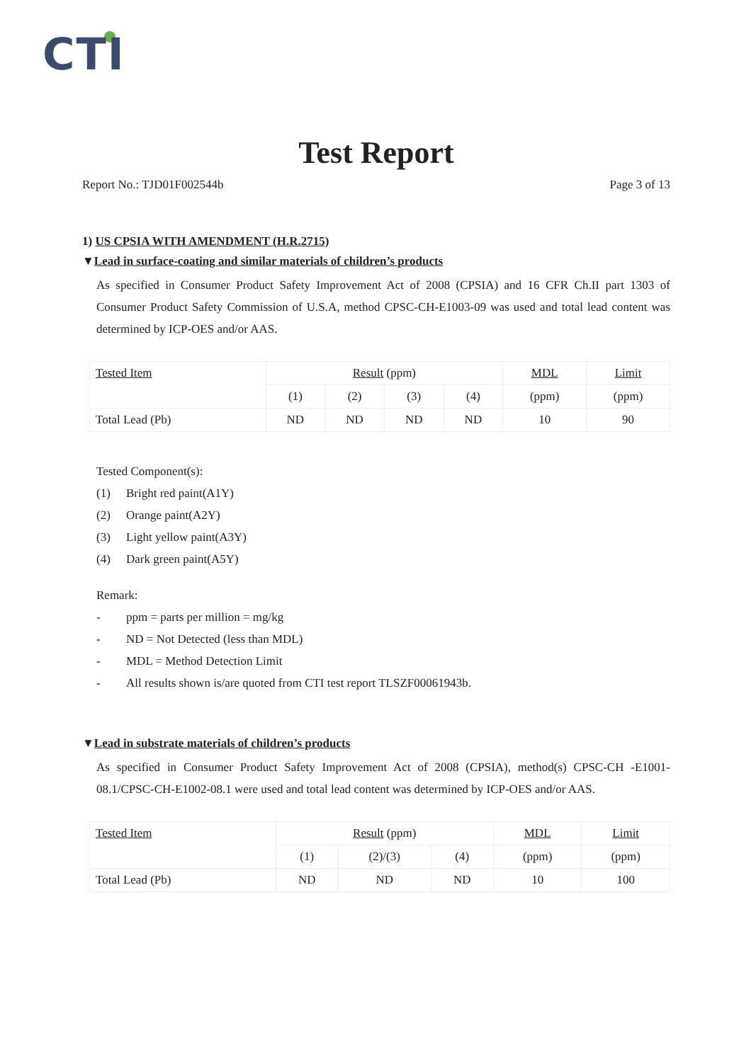CTI
Test Report
Report No.: TJD01F002544b Page 3 of 13
1) US CPSIA WITH AMENDMENT (H.R.2715)
▼Lead in surface-coating and similar materials of children’s products
As specified in Consumer Product Safety Improvement Act of 2008 (CPSIA) and 16 CFR Ch.II part 1303 of Consumer Product Safety Commission of U.S.A, method CPSC-CH-E1003-09 was used and total lead content was determined by ICP-OES and/or AAS.
| Tested Item | Result (ppm) | | | | MDL | Limit |
| | (1) | (2) | (3) | (4) | (ppm) | (ppm) |
| Total Lead (Pb) | ND | ND | ND | ND | 10 | 90 |
Tested Component(s):
(1) Bright red paint(A1Y)
(2) Orange paint(A2Y)
(3) Light yellow paint(A3Y)
(4) Dark green paint(A5Y)
Remark:
- ppm = parts per million = mg/kg
- ND = Not Detected (less than MDL)
- MDL = Method Detection Limit
- All results shown is/are quoted from CTI test report TLSZF00061943b.
▼Lead in substrate materials of children’s products
As specified in Consumer Product Safety Improvement Act of 2008 (CPSIA), method(s) CPSC-CH -E1001-08.1/CPSC-CH-E1002-08.1 were used and total lead content was determined by ICP-OES and/or AAS.
| Tested Item | Result (ppm) | | | MDL | Limit |
| | (1) | (2)/(3) | (4) | (ppm) | (ppm) |
| Total Lead (Pb) | ND | ND | ND | 10 | 100 |